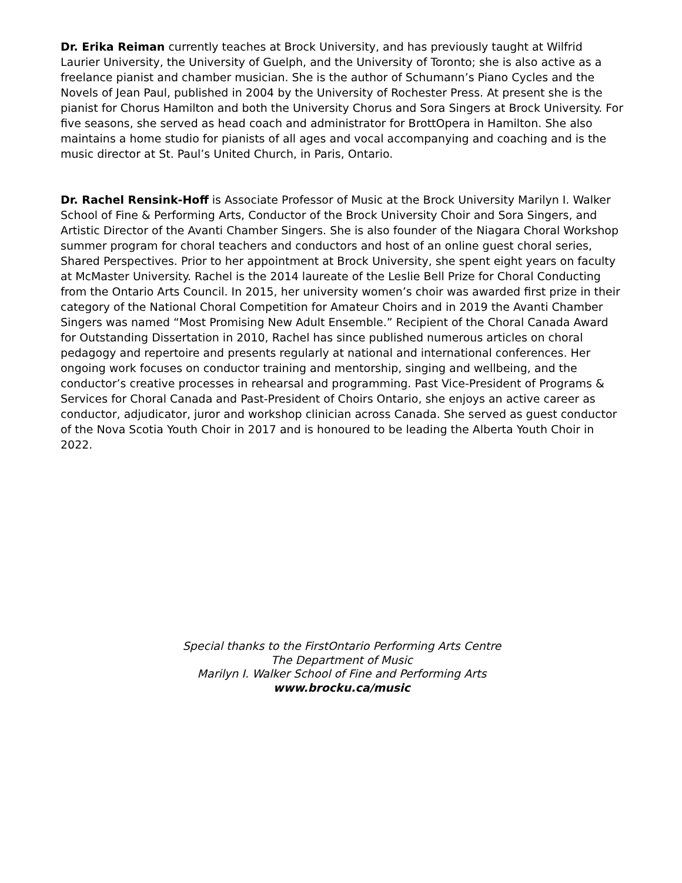Dr. Erika Reiman currently teaches at Brock University, and has previously taught at Wilfrid Laurier University, the University of Guelph, and the University of Toronto; she is also active as a freelance pianist and chamber musician. She is the author of Schumann’s Piano Cycles and the Novels of Jean Paul, published in 2004 by the University of Rochester Press. At present she is the pianist for Chorus Hamilton and both the University Chorus and Sora Singers at Brock University. For five seasons, she served as head coach and administrator for BrottOpera in Hamilton. She also maintains a home studio for pianists of all ages and vocal accompanying and coaching and is the music director at St. Paul’s United Church, in Paris, Ontario.
Dr. Rachel Rensink-Hoff is Associate Professor of Music at the Brock University Marilyn I. Walker School of Fine & Performing Arts, Conductor of the Brock University Choir and Sora Singers, and Artistic Director of the Avanti Chamber Singers. She is also founder of the Niagara Choral Workshop summer program for choral teachers and conductors and host of an online guest choral series, Shared Perspectives. Prior to her appointment at Brock University, she spent eight years on faculty at McMaster University. Rachel is the 2014 laureate of the Leslie Bell Prize for Choral Conducting from the Ontario Arts Council. In 2015, her university women’s choir was awarded first prize in their category of the National Choral Competition for Amateur Choirs and in 2019 the Avanti Chamber Singers was named “Most Promising New Adult Ensemble.” Recipient of the Choral Canada Award for Outstanding Dissertation in 2010, Rachel has since published numerous articles on choral pedagogy and repertoire and presents regularly at national and international conferences. Her ongoing work focuses on conductor training and mentorship, singing and wellbeing, and the conductor’s creative processes in rehearsal and programming. Past Vice-President of Programs & Services for Choral Canada and Past-President of Choirs Ontario, she enjoys an active career as conductor, adjudicator, juror and workshop clinician across Canada. She served as guest conductor of the Nova Scotia Youth Choir in 2017 and is honoured to be leading the Alberta Youth Choir in 2022.
Special thanks to the FirstOntario Performing Arts Centre
The Department of Music
Marilyn I. Walker School of Fine and Performing Arts
www.brocku.ca/music